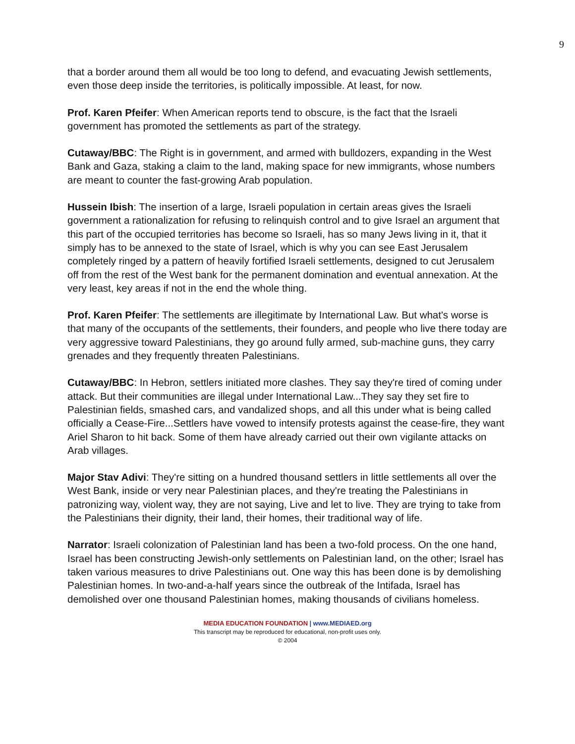9
that a border around them all would be too long to defend, and evacuating Jewish settlements, even those deep inside the territories, is politically impossible. At least, for now.
Prof. Karen Pfeifer: When American reports tend to obscure, is the fact that the Israeli government has promoted the settlements as part of the strategy.
Cutaway/BBC: The Right is in government, and armed with bulldozers, expanding in the West Bank and Gaza, staking a claim to the land, making space for new immigrants, whose numbers are meant to counter the fast-growing Arab population.
Hussein Ibish: The insertion of a large, Israeli population in certain areas gives the Israeli government a rationalization for refusing to relinquish control and to give Israel an argument that this part of the occupied territories has become so Israeli, has so many Jews living in it, that it simply has to be annexed to the state of Israel, which is why you can see East Jerusalem completely ringed by a pattern of heavily fortified Israeli settlements, designed to cut Jerusalem off from the rest of the West bank for the permanent domination and eventual annexation. At the very least, key areas if not in the end the whole thing.
Prof. Karen Pfeifer: The settlements are illegitimate by International Law. But what's worse is that many of the occupants of the settlements, their founders, and people who live there today are very aggressive toward Palestinians, they go around fully armed, sub-machine guns, they carry grenades and they frequently threaten Palestinians.
Cutaway/BBC: In Hebron, settlers initiated more clashes. They say they're tired of coming under attack. But their communities are illegal under International Law...They say they set fire to Palestinian fields, smashed cars, and vandalized shops, and all this under what is being called officially a Cease-Fire...Settlers have vowed to intensify protests against the cease-fire, they want Ariel Sharon to hit back. Some of them have already carried out their own vigilante attacks on Arab villages.
Major Stav Adivi: They're sitting on a hundred thousand settlers in little settlements all over the West Bank, inside or very near Palestinian places, and they're treating the Palestinians in patronizing way, violent way, they are not saying, Live and let to live. They are trying to take from the Palestinians their dignity, their land, their homes, their traditional way of life.
Narrator: Israeli colonization of Palestinian land has been a two-fold process. On the one hand, Israel has been constructing Jewish-only settlements on Palestinian land, on the other; Israel has taken various measures to drive Palestinians out. One way this has been done is by demolishing Palestinian homes. In two-and-a-half years since the outbreak of the Intifada, Israel has demolished over one thousand Palestinian homes, making thousands of civilians homeless.
MEDIA EDUCATION FOUNDATION | www.MEDIAED.org
This transcript may be reproduced for educational, non-profit uses only.
© 2004